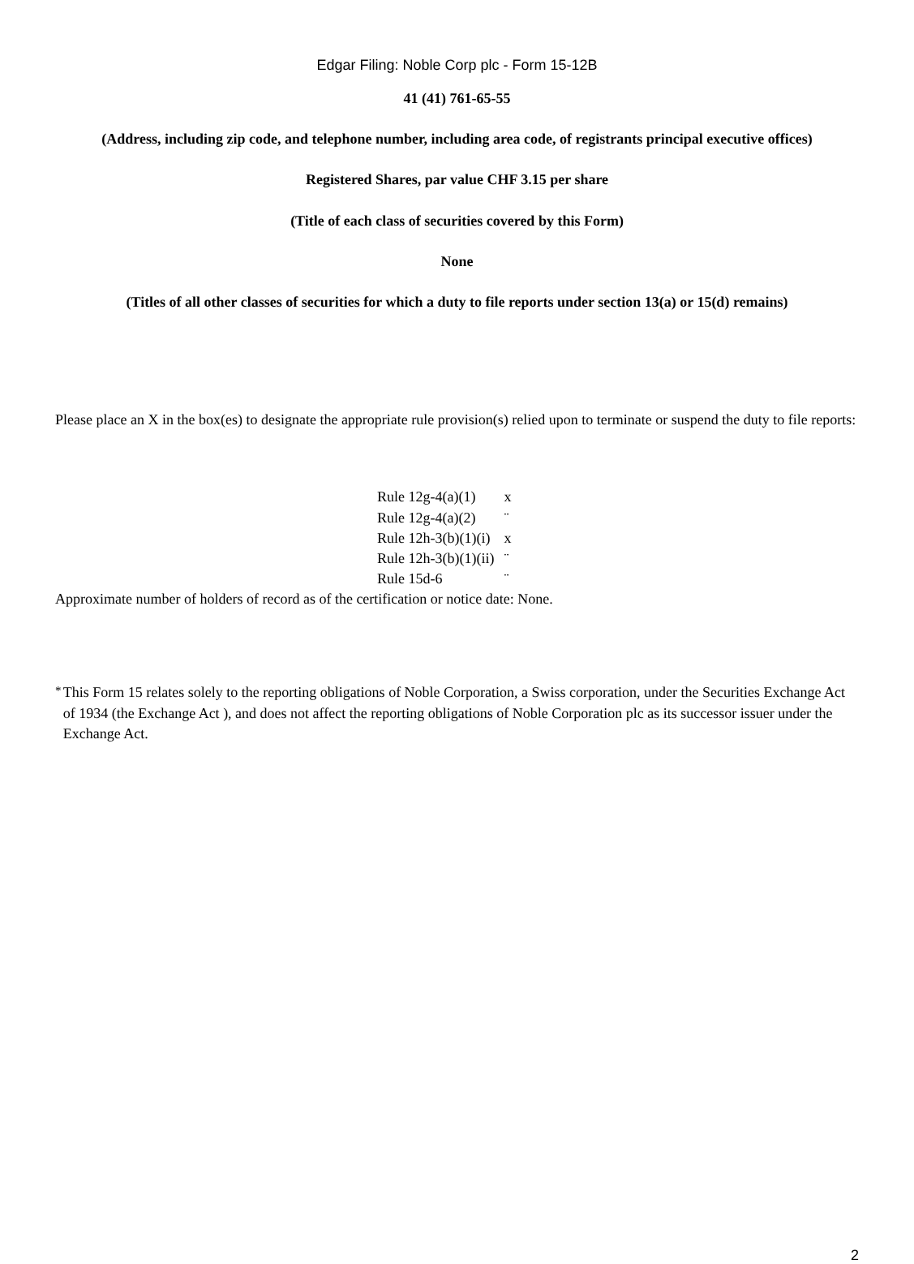Edgar Filing: Noble Corp plc - Form 15-12B
41 (41) 761-65-55
(Address, including zip code, and telephone number, including area code, of registrants principal executive offices)
Registered Shares, par value CHF 3.15 per share
(Title of each class of securities covered by this Form)
None
(Titles of all other classes of securities for which a duty to file reports under section 13(a) or 15(d) remains)
Please place an X in the box(es) to designate the appropriate rule provision(s) relied upon to terminate or suspend the duty to file reports:
| Rule 12g-4(a)(1) | x |
| Rule 12g-4(a)(2) | ¨ |
| Rule 12h-3(b)(1)(i) | x |
| Rule 12h-3(b)(1)(ii) | ¨ |
| Rule 15d-6 | ¨ |
Approximate number of holders of record as of the certification or notice date: None.
<sup>*</sup> This Form 15 relates solely to the reporting obligations of Noble Corporation, a Swiss corporation, under the Securities Exchange Act of 1934 (the Exchange Act ), and does not affect the reporting obligations of Noble Corporation plc as its successor issuer under the Exchange Act.
2